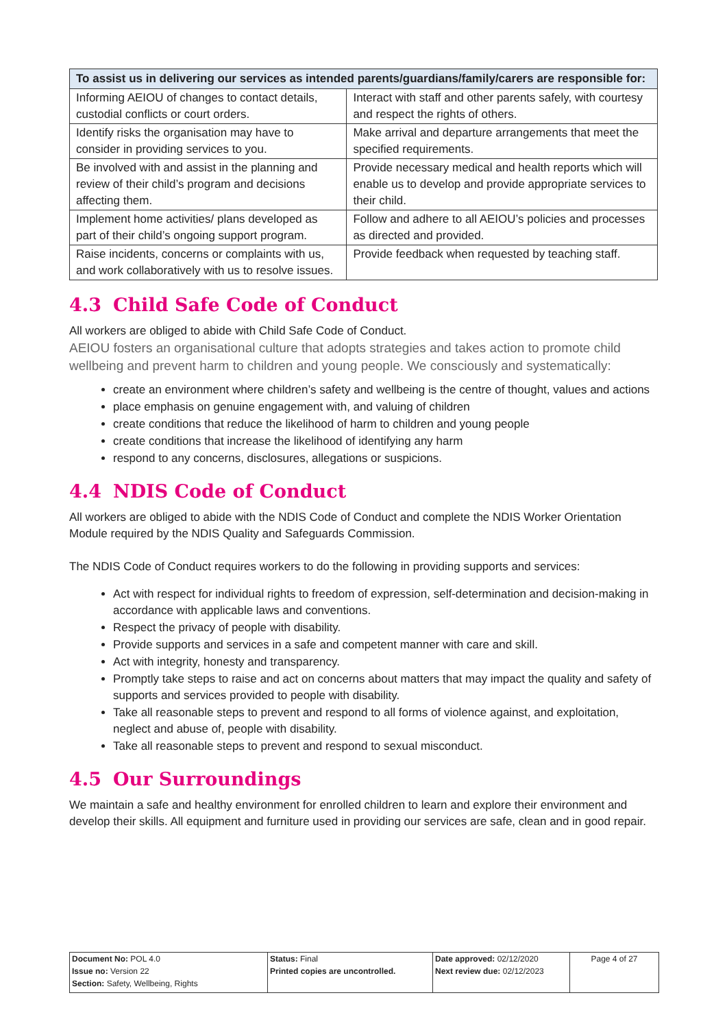| To assist us in delivering our services as intended parents/guardians/family/carers are responsible for: | |
| --- | --- |
| Informing AEIOU of changes to contact details, custodial conflicts or court orders. | Interact with staff and other parents safely, with courtesy and respect the rights of others. |
| Identify risks the organisation may have to consider in providing services to you. | Make arrival and departure arrangements that meet the specified requirements. |
| Be involved with and assist in the planning and review of their child’s program and decisions affecting them. | Provide necessary medical and health reports which will enable us to develop and provide appropriate services to their child. |
| Implement home activities/ plans developed as part of their child’s ongoing support program. | Follow and adhere to all AEIOU’s policies and processes as directed and provided. |
| Raise incidents, concerns or complaints with us, and work collaboratively with us to resolve issues. | Provide feedback when requested by teaching staff. |
4.3 Child Safe Code of Conduct
All workers are obliged to abide with Child Safe Code of Conduct.
AEIOU fosters an organisational culture that adopts strategies and takes action to promote child wellbeing and prevent harm to children and young people. We consciously and systematically:
create an environment where children’s safety and wellbeing is the centre of thought, values and actions
place emphasis on genuine engagement with, and valuing of children
create conditions that reduce the likelihood of harm to children and young people
create conditions that increase the likelihood of identifying any harm
respond to any concerns, disclosures, allegations or suspicions.
4.4 NDIS Code of Conduct
All workers are obliged to abide with the NDIS Code of Conduct and complete the NDIS Worker Orientation Module required by the NDIS Quality and Safeguards Commission.
The NDIS Code of Conduct requires workers to do the following in providing supports and services:
Act with respect for individual rights to freedom of expression, self-determination and decision-making in accordance with applicable laws and conventions.
Respect the privacy of people with disability.
Provide supports and services in a safe and competent manner with care and skill.
Act with integrity, honesty and transparency.
Promptly take steps to raise and act on concerns about matters that may impact the quality and safety of supports and services provided to people with disability.
Take all reasonable steps to prevent and respond to all forms of violence against, and exploitation, neglect and abuse of, people with disability.
Take all reasonable steps to prevent and respond to sexual misconduct.
4.5 Our Surroundings
We maintain a safe and healthy environment for enrolled children to learn and explore their environment and develop their skills. All equipment and furniture used in providing our services are safe, clean and in good repair.
| Document No: POL 4.0 Issue no: Version 22 Section: Safety, Wellbeing, Rights | Status: Final Printed copies are uncontrolled. | Date approved: 02/12/2020 Next review due: 02/12/2023 | Page 4 of 27 |